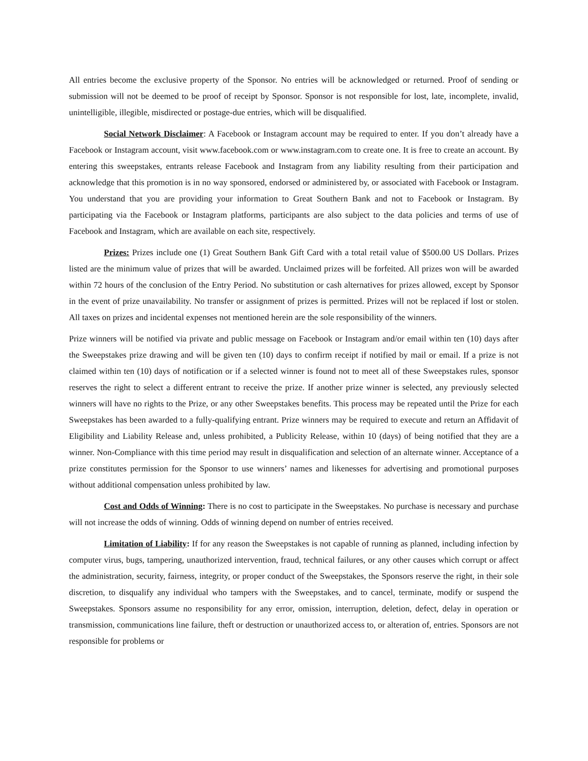All entries become the exclusive property of the Sponsor. No entries will be acknowledged or returned. Proof of sending or submission will not be deemed to be proof of receipt by Sponsor. Sponsor is not responsible for lost, late, incomplete, invalid, unintelligible, illegible, misdirected or postage-due entries, which will be disqualified.
Social Network Disclaimer: A Facebook or Instagram account may be required to enter. If you don’t already have a Facebook or Instagram account, visit www.facebook.com or www.instagram.com to create one. It is free to create an account. By entering this sweepstakes, entrants release Facebook and Instagram from any liability resulting from their participation and acknowledge that this promotion is in no way sponsored, endorsed or administered by, or associated with Facebook or Instagram. You understand that you are providing your information to Great Southern Bank and not to Facebook or Instagram. By participating via the Facebook or Instagram platforms, participants are also subject to the data policies and terms of use of Facebook and Instagram, which are available on each site, respectively.
Prizes: Prizes include one (1) Great Southern Bank Gift Card with a total retail value of $500.00 US Dollars. Prizes listed are the minimum value of prizes that will be awarded. Unclaimed prizes will be forfeited. All prizes won will be awarded within 72 hours of the conclusion of the Entry Period. No substitution or cash alternatives for prizes allowed, except by Sponsor in the event of prize unavailability. No transfer or assignment of prizes is permitted. Prizes will not be replaced if lost or stolen. All taxes on prizes and incidental expenses not mentioned herein are the sole responsibility of the winners.
Prize winners will be notified via private and public message on Facebook or Instagram and/or email within ten (10) days after the Sweepstakes prize drawing and will be given ten (10) days to confirm receipt if notified by mail or email. If a prize is not claimed within ten (10) days of notification or if a selected winner is found not to meet all of these Sweepstakes rules, sponsor reserves the right to select a different entrant to receive the prize. If another prize winner is selected, any previously selected winners will have no rights to the Prize, or any other Sweepstakes benefits. This process may be repeated until the Prize for each Sweepstakes has been awarded to a fully-qualifying entrant. Prize winners may be required to execute and return an Affidavit of Eligibility and Liability Release and, unless prohibited, a Publicity Release, within 10 (days) of being notified that they are a winner. Non-Compliance with this time period may result in disqualification and selection of an alternate winner. Acceptance of a prize constitutes permission for the Sponsor to use winners’ names and likenesses for advertising and promotional purposes without additional compensation unless prohibited by law.
Cost and Odds of Winning: There is no cost to participate in the Sweepstakes. No purchase is necessary and purchase will not increase the odds of winning. Odds of winning depend on number of entries received.
Limitation of Liability: If for any reason the Sweepstakes is not capable of running as planned, including infection by computer virus, bugs, tampering, unauthorized intervention, fraud, technical failures, or any other causes which corrupt or affect the administration, security, fairness, integrity, or proper conduct of the Sweepstakes, the Sponsors reserve the right, in their sole discretion, to disqualify any individual who tampers with the Sweepstakes, and to cancel, terminate, modify or suspend the Sweepstakes. Sponsors assume no responsibility for any error, omission, interruption, deletion, defect, delay in operation or transmission, communications line failure, theft or destruction or unauthorized access to, or alteration of, entries. Sponsors are not responsible for problems or